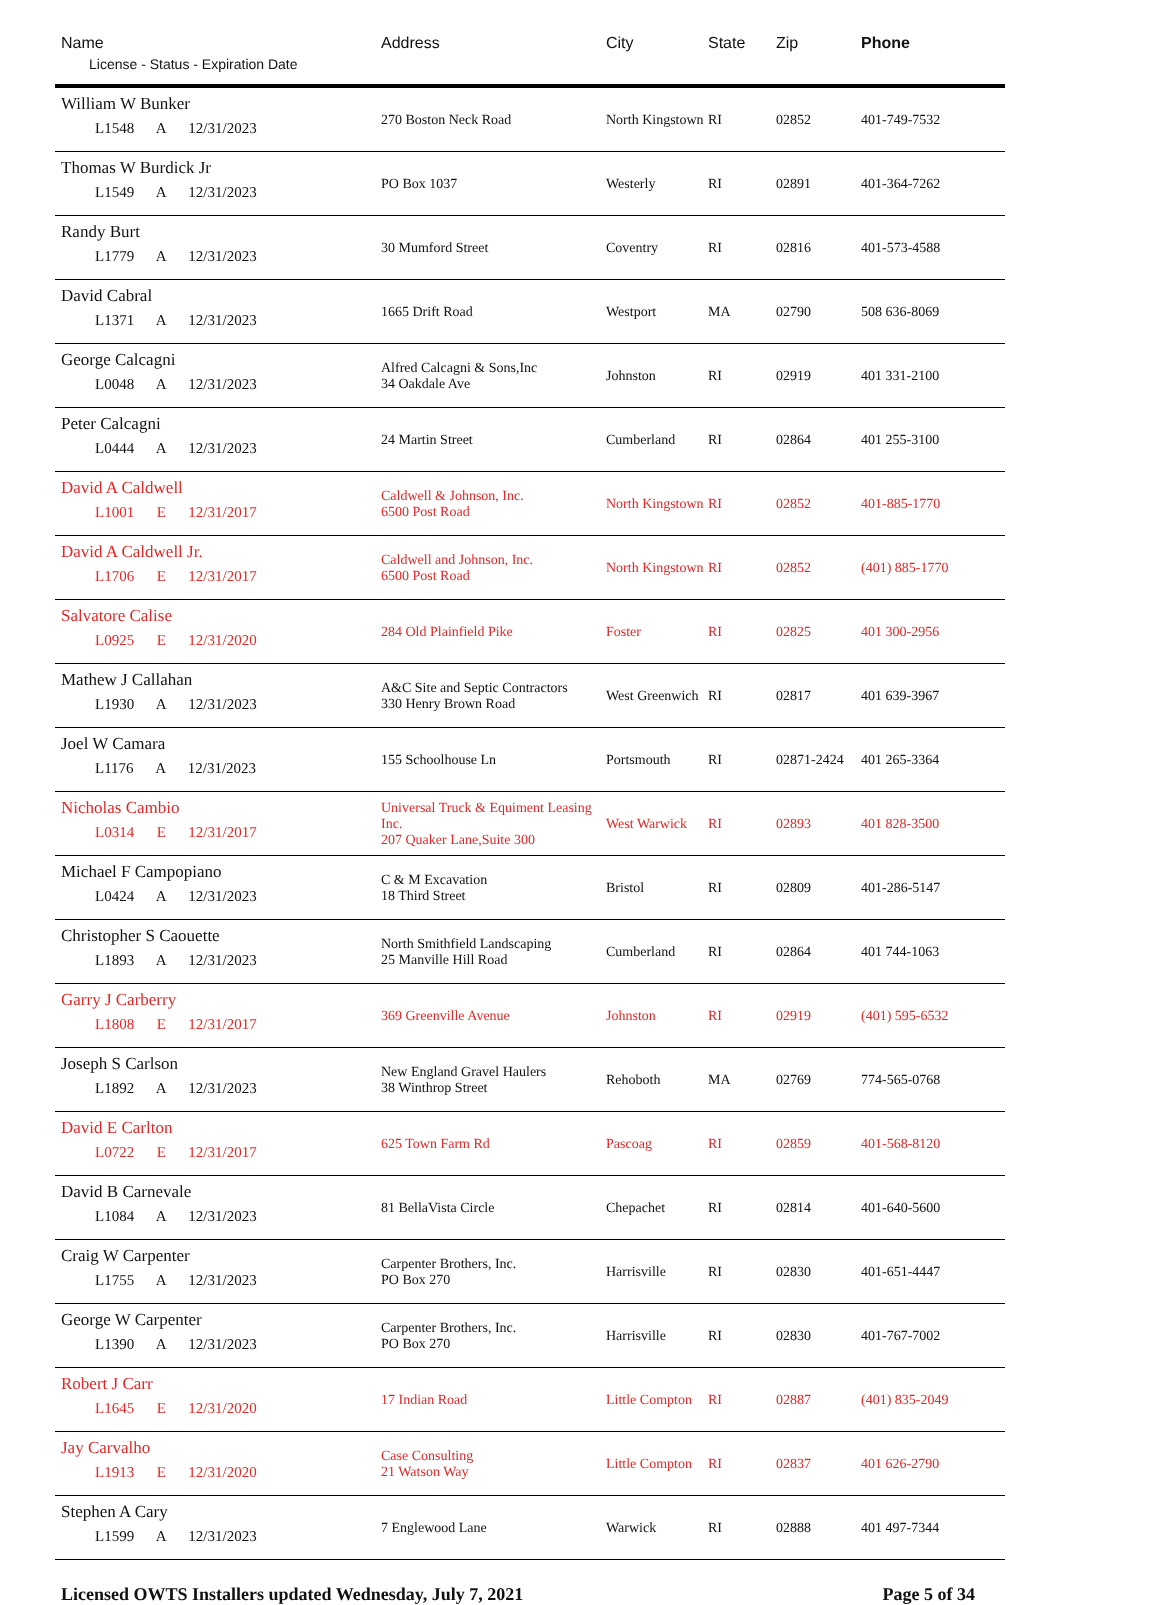| Name License - Status - Expiration Date | Address | City | State | Zip | Phone |
| --- | --- | --- | --- | --- | --- |
| William W Bunker L1548 A 12/31/2023 | 270 Boston Neck Road | North Kingstown | RI | 02852 | 401-749-7532 |
| Thomas W Burdick Jr L1549 A 12/31/2023 | PO Box 1037 | Westerly | RI | 02891 | 401-364-7262 |
| Randy Burt L1779 A 12/31/2023 | 30 Mumford Street | Coventry | RI | 02816 | 401-573-4588 |
| David Cabral L1371 A 12/31/2023 | 1665 Drift Road | Westport | MA | 02790 | 508 636-8069 |
| George Calcagni L0048 A 12/31/2023 | Alfred Calcagni & Sons,Inc 34 Oakdale Ave | Johnston | RI | 02919 | 401 331-2100 |
| Peter Calcagni L0444 A 12/31/2023 | 24 Martin Street | Cumberland | RI | 02864 | 401 255-3100 |
| David A Caldwell L1001 E 12/31/2017 | Caldwell & Johnson, Inc. 6500 Post Road | North Kingstown | RI | 02852 | 401-885-1770 |
| David A Caldwell Jr. L1706 E 12/31/2017 | Caldwell and Johnson, Inc. 6500 Post Road | North Kingstown | RI | 02852 | (401) 885-1770 |
| Salvatore Calise L0925 E 12/31/2020 | 284 Old Plainfield Pike | Foster | RI | 02825 | 401 300-2956 |
| Mathew J Callahan L1930 A 12/31/2023 | A&C Site and Septic Contractors 330 Henry Brown Road | West Greenwich | RI | 02817 | 401 639-3967 |
| Joel W Camara L1176 A 12/31/2023 | 155 Schoolhouse Ln | Portsmouth | RI | 02871-2424 | 401 265-3364 |
| Nicholas Cambio L0314 E 12/31/2017 | Universal Truck & Equiment Leasing Inc. 207 Quaker Lane,Suite 300 | West Warwick | RI | 02893 | 401 828-3500 |
| Michael F Campopiano L0424 A 12/31/2023 | C & M Excavation 18 Third Street | Bristol | RI | 02809 | 401-286-5147 |
| Christopher S Caouette L1893 A 12/31/2023 | North Smithfield Landscaping 25 Manville Hill Road | Cumberland | RI | 02864 | 401 744-1063 |
| Garry J Carberry L1808 E 12/31/2017 | 369 Greenville Avenue | Johnston | RI | 02919 | (401) 595-6532 |
| Joseph S Carlson L1892 A 12/31/2023 | New England Gravel Haulers 38 Winthrop Street | Rehoboth | MA | 02769 | 774-565-0768 |
| David E Carlton L0722 E 12/31/2017 | 625 Town Farm Rd | Pascoag | RI | 02859 | 401-568-8120 |
| David B Carnevale L1084 A 12/31/2023 | 81 BellaVista Circle | Chepachet | RI | 02814 | 401-640-5600 |
| Craig W Carpenter L1755 A 12/31/2023 | Carpenter Brothers, Inc. PO Box 270 | Harrisville | RI | 02830 | 401-651-4447 |
| George W Carpenter L1390 A 12/31/2023 | Carpenter Brothers, Inc. PO Box 270 | Harrisville | RI | 02830 | 401-767-7002 |
| Robert J Carr L1645 E 12/31/2020 | 17 Indian Road | Little Compton | RI | 02887 | (401) 835-2049 |
| Jay Carvalho L1913 E 12/31/2020 | Case Consulting 21 Watson Way | Little Compton | RI | 02837 | 401 626-2790 |
| Stephen A Cary L1599 A 12/31/2023 | 7 Englewood Lane | Warwick | RI | 02888 | 401 497-7344 |
Licensed OWTS Installers updated Wednesday, July 7, 2021 Page 5 of 34